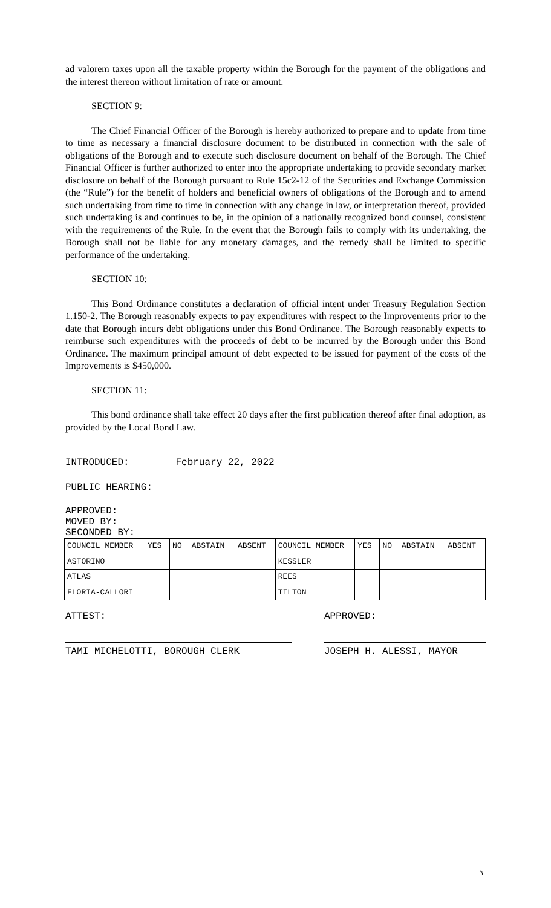ad valorem taxes upon all the taxable property within the Borough for the payment of the obligations and the interest thereon without limitation of rate or amount.
SECTION 9:
The Chief Financial Officer of the Borough is hereby authorized to prepare and to update from time to time as necessary a financial disclosure document to be distributed in connection with the sale of obligations of the Borough and to execute such disclosure document on behalf of the Borough. The Chief Financial Officer is further authorized to enter into the appropriate undertaking to provide secondary market disclosure on behalf of the Borough pursuant to Rule 15c2-12 of the Securities and Exchange Commission (the “Rule”) for the benefit of holders and beneficial owners of obligations of the Borough and to amend such undertaking from time to time in connection with any change in law, or interpretation thereof, provided such undertaking is and continues to be, in the opinion of a nationally recognized bond counsel, consistent with the requirements of the Rule. In the event that the Borough fails to comply with its undertaking, the Borough shall not be liable for any monetary damages, and the remedy shall be limited to specific performance of the undertaking.
SECTION 10:
This Bond Ordinance constitutes a declaration of official intent under Treasury Regulation Section 1.150-2. The Borough reasonably expects to pay expenditures with respect to the Improvements prior to the date that Borough incurs debt obligations under this Bond Ordinance. The Borough reasonably expects to reimburse such expenditures with the proceeds of debt to be incurred by the Borough under this Bond Ordinance. The maximum principal amount of debt expected to be issued for payment of the costs of the Improvements is $450,000.
SECTION 11:
This bond ordinance shall take effect 20 days after the first publication thereof after final adoption, as provided by the Local Bond Law.
INTRODUCED: February 22, 2022
PUBLIC HEARING:
APPROVED:
MOVED BY:
SECONDED BY:
| COUNCIL MEMBER | YES | NO | ABSTAIN | ABSENT | COUNCIL MEMBER | YES | NO | ABSTAIN | ABSENT |
| ASTORINO | | | | | KESSLER | | | | |
| ATLAS | | | | | REES | | | | |
| FLORIA-CALLORI | | | | | TILTON | | | | |
ATTEST: APPROVED:
TAMI MICHELOTTI, BOROUGH CLERK JOSEPH H. ALESSI, MAYOR
3